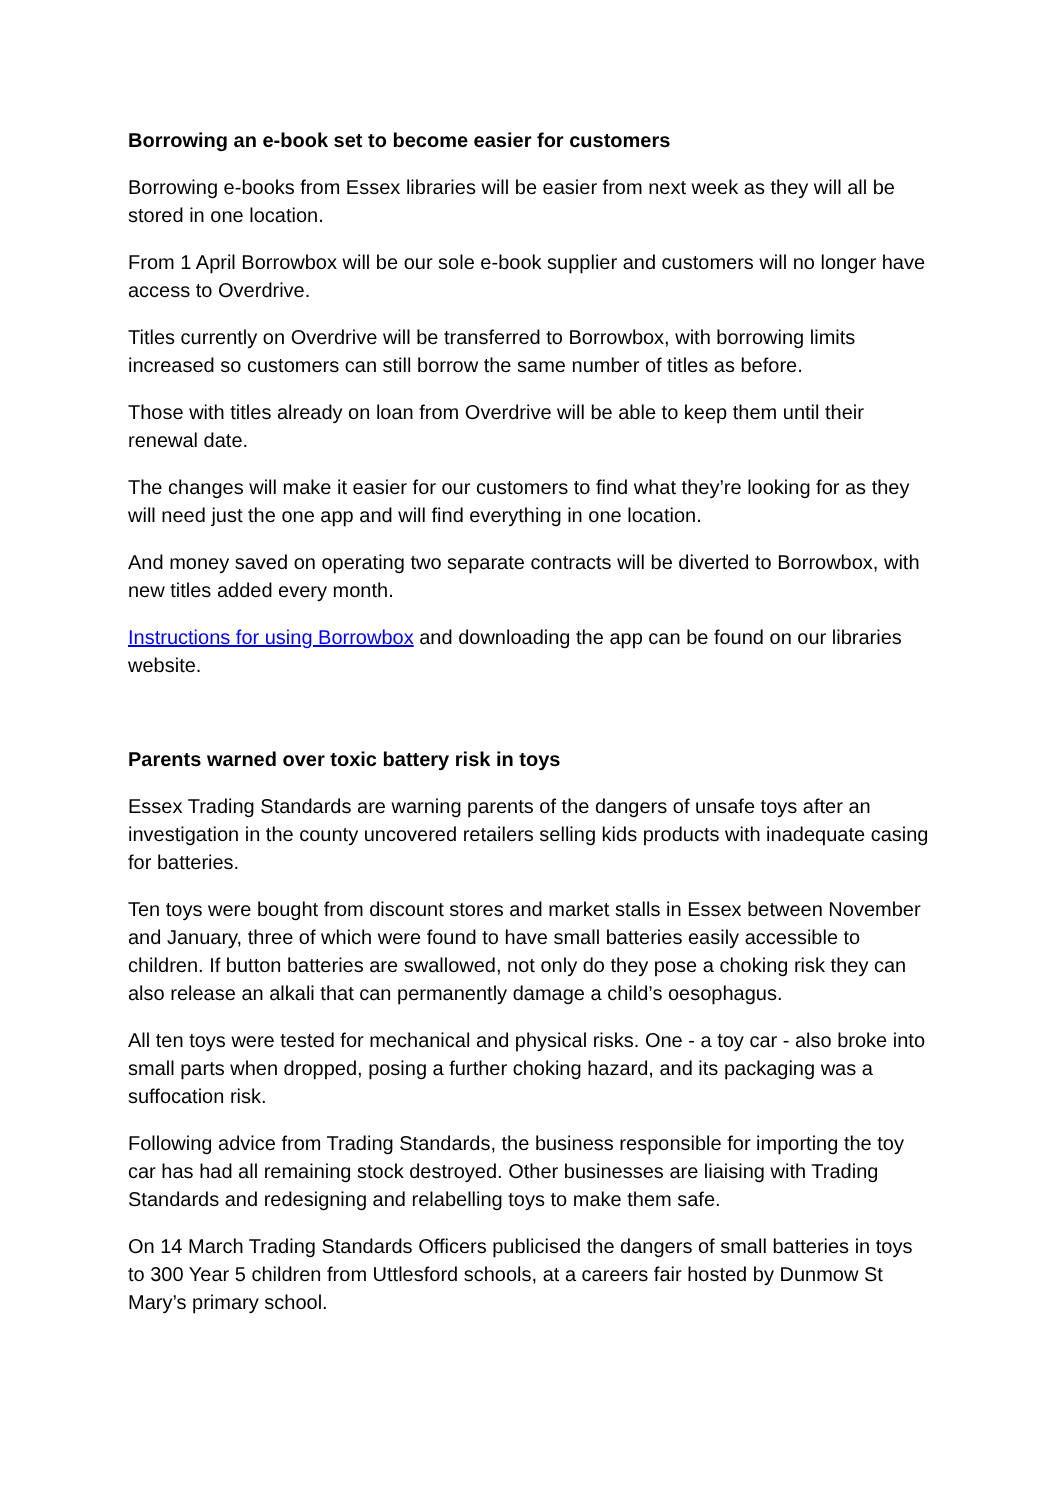Borrowing an e-book set to become easier for customers
Borrowing e-books from Essex libraries will be easier from next week as they will all be stored in one location.
From 1 April Borrowbox will be our sole e-book supplier and customers will no longer have access to Overdrive.
Titles currently on Overdrive will be transferred to Borrowbox, with borrowing limits increased so customers can still borrow the same number of titles as before.
Those with titles already on loan from Overdrive will be able to keep them until their renewal date.
The changes will make it easier for our customers to find what they’re looking for as they will need just the one app and will find everything in one location.
And money saved on operating two separate contracts will be diverted to Borrowbox, with new titles added every month.
Instructions for using Borrowbox and downloading the app can be found on our libraries website.
Parents warned over toxic battery risk in toys
Essex Trading Standards are warning parents of the dangers of unsafe toys after an investigation in the county uncovered retailers selling kids products with inadequate casing for batteries.
Ten toys were bought from discount stores and market stalls in Essex between November and January, three of which were found to have small batteries easily accessible to children. If button batteries are swallowed, not only do they pose a choking risk they can also release an alkali that can permanently damage a child’s oesophagus.
All ten toys were tested for mechanical and physical risks. One - a toy car - also broke into small parts when dropped, posing a further choking hazard, and its packaging was a suffocation risk.
Following advice from Trading Standards, the business responsible for importing the toy car has had all remaining stock destroyed. Other businesses are liaising with Trading Standards and redesigning and relabelling toys to make them safe.
On 14 March Trading Standards Officers publicised the dangers of small batteries in toys to 300 Year 5 children from Uttlesford schools, at a careers fair hosted by Dunmow St Mary’s primary school.